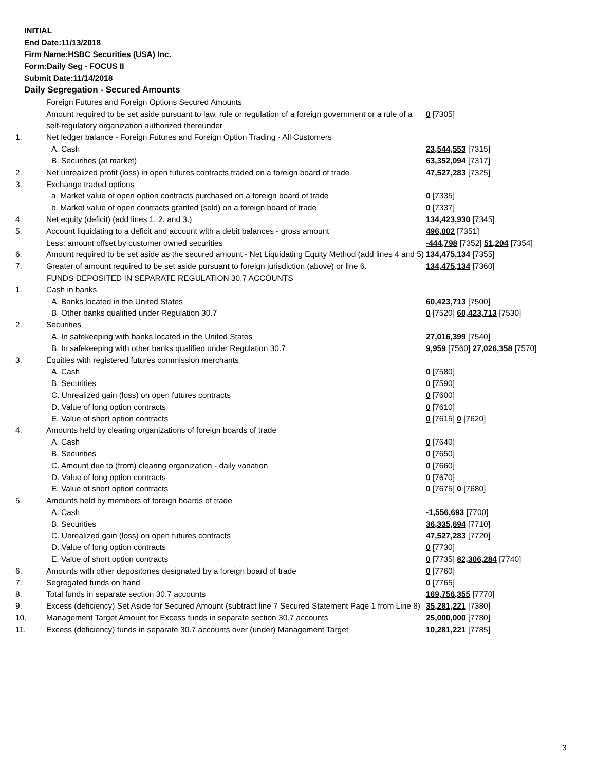INITIAL
End Date:11/13/2018
Firm Name:HSBC Securities (USA) Inc.
Form:Daily Seg - FOCUS II
Submit Date:11/14/2018
Daily Segregation - Secured Amounts
| | Foreign Futures and Foreign Options Secured Amounts | |
| | Amount required to be set aside pursuant to law, rule or regulation of a foreign government or a rule of a self-regulatory organization authorized thereunder | 0 [7305] |
| 1. | Net ledger balance - Foreign Futures and Foreign Option Trading - All Customers | |
| | A. Cash | 23,544,553 [7315] |
| | B. Securities (at market) | 63,352,094 [7317] |
| 2. | Net unrealized profit (loss) in open futures contracts traded on a foreign board of trade | 47,527,283 [7325] |
| 3. | Exchange traded options | |
| | a. Market value of open option contracts purchased on a foreign board of trade | 0 [7335] |
| | b. Market value of open contracts granted (sold) on a foreign board of trade | 0 [7337] |
| 4. | Net equity (deficit) (add lines 1. 2. and 3.) | 134,423,930 [7345] |
| 5. | Account liquidating to a deficit and account with a debit balances - gross amount | 496,002 [7351] |
| | Less: amount offset by customer owned securities | -444,798 [7352] 51,204 [7354] |
| 6. | Amount required to be set aside as the secured amount - Net Liquidating Equity Method (add lines 4 and 5) | 134,475,134 [7355] |
| 7. | Greater of amount required to be set aside pursuant to foreign jurisdiction (above) or line 6. | 134,475,134 [7360] |
| | FUNDS DEPOSITED IN SEPARATE REGULATION 30.7 ACCOUNTS | |
| 1. | Cash in banks | |
| | A. Banks located in the United States | 60,423,713 [7500] |
| | B. Other banks qualified under Regulation 30.7 | 0 [7520] 60,423,713 [7530] |
| 2. | Securities | |
| | A. In safekeeping with banks located in the United States | 27,016,399 [7540] |
| | B. In safekeeping with other banks qualified under Regulation 30.7 | 9,959 [7560] 27,026,358 [7570] |
| 3. | Equities with registered futures commission merchants | |
| | A. Cash | 0 [7580] |
| | B. Securities | 0 [7590] |
| | C. Unrealized gain (loss) on open futures contracts | 0 [7600] |
| | D. Value of long option contracts | 0 [7610] |
| | E. Value of short option contracts | 0 [7615] 0 [7620] |
| 4. | Amounts held by clearing organizations of foreign boards of trade | |
| | A. Cash | 0 [7640] |
| | B. Securities | 0 [7650] |
| | C. Amount due to (from) clearing organization - daily variation | 0 [7660] |
| | D. Value of long option contracts | 0 [7670] |
| | E. Value of short option contracts | 0 [7675] 0 [7680] |
| 5. | Amounts held by members of foreign boards of trade | |
| | A. Cash | -1,556,693 [7700] |
| | B. Securities | 36,335,694 [7710] |
| | C. Unrealized gain (loss) on open futures contracts | 47,527,283 [7720] |
| | D. Value of long option contracts | 0 [7730] |
| | E. Value of short option contracts | 0 [7735] 82,306,284 [7740] |
| 6. | Amounts with other depositories designated by a foreign board of trade | 0 [7760] |
| 7. | Segregated funds on hand | 0 [7765] |
| 8. | Total funds in separate section 30.7 accounts | 169,756,355 [7770] |
| 9. | Excess (deficiency) Set Aside for Secured Amount (subtract line 7 Secured Statement Page 1 from Line 8) | 35,281,221 [7380] |
| 10. | Management Target Amount for Excess funds in separate section 30.7 accounts | 25,000,000 [7780] |
| 11. | Excess (deficiency) funds in separate 30.7 accounts over (under) Management Target | 10,281,221 [7785] |
3